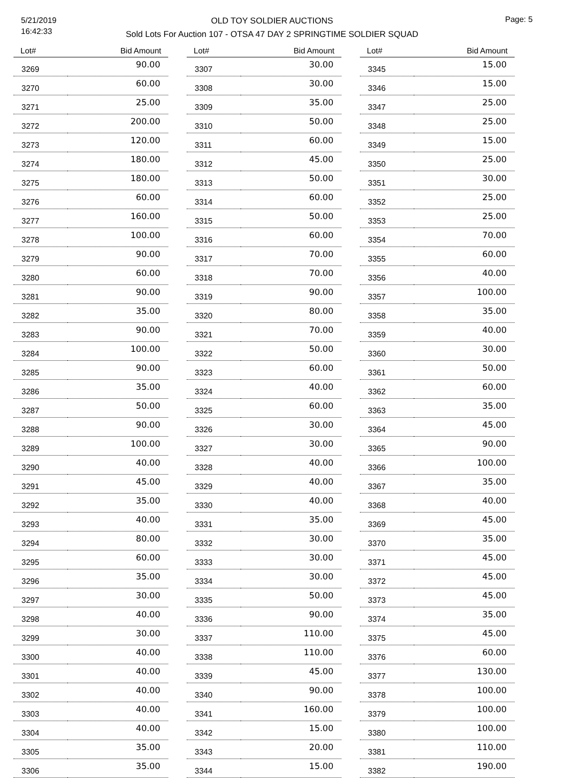5/21/2019
16:42:33
OLD TOY SOLDIER AUCTIONS
Sold Lots For Auction 107 - OTSA 47 DAY 2 SPRINGTIME SOLDIER SQUAD
Page: 5
| Lot# | Bid Amount |
| --- | --- |
| 3269 | 90.00 |
| 3270 | 60.00 |
| 3271 | 25.00 |
| 3272 | 200.00 |
| 3273 | 120.00 |
| 3274 | 180.00 |
| 3275 | 180.00 |
| 3276 | 60.00 |
| 3277 | 160.00 |
| 3278 | 100.00 |
| 3279 | 90.00 |
| 3280 | 60.00 |
| 3281 | 90.00 |
| 3282 | 35.00 |
| 3283 | 90.00 |
| 3284 | 100.00 |
| 3285 | 90.00 |
| 3286 | 35.00 |
| 3287 | 50.00 |
| 3288 | 90.00 |
| 3289 | 100.00 |
| 3290 | 40.00 |
| 3291 | 45.00 |
| 3292 | 35.00 |
| 3293 | 40.00 |
| 3294 | 80.00 |
| 3295 | 60.00 |
| 3296 | 35.00 |
| 3297 | 30.00 |
| 3298 | 40.00 |
| 3299 | 30.00 |
| 3300 | 40.00 |
| 3301 | 40.00 |
| 3302 | 40.00 |
| 3303 | 40.00 |
| 3304 | 40.00 |
| 3305 | 35.00 |
| 3306 | 35.00 |
| Lot# | Bid Amount |
| --- | --- |
| 3307 | 30.00 |
| 3308 | 30.00 |
| 3309 | 35.00 |
| 3310 | 50.00 |
| 3311 | 60.00 |
| 3312 | 45.00 |
| 3313 | 50.00 |
| 3314 | 60.00 |
| 3315 | 50.00 |
| 3316 | 60.00 |
| 3317 | 70.00 |
| 3318 | 70.00 |
| 3319 | 90.00 |
| 3320 | 80.00 |
| 3321 | 70.00 |
| 3322 | 50.00 |
| 3323 | 60.00 |
| 3324 | 40.00 |
| 3325 | 60.00 |
| 3326 | 30.00 |
| 3327 | 30.00 |
| 3328 | 40.00 |
| 3329 | 40.00 |
| 3330 | 40.00 |
| 3331 | 35.00 |
| 3332 | 30.00 |
| 3333 | 30.00 |
| 3334 | 30.00 |
| 3335 | 50.00 |
| 3336 | 90.00 |
| 3337 | 110.00 |
| 3338 | 110.00 |
| 3339 | 45.00 |
| 3340 | 90.00 |
| 3341 | 160.00 |
| 3342 | 15.00 |
| 3343 | 20.00 |
| 3344 | 15.00 |
| Lot# | Bid Amount |
| --- | --- |
| 3345 | 15.00 |
| 3346 | 15.00 |
| 3347 | 25.00 |
| 3348 | 25.00 |
| 3349 | 15.00 |
| 3350 | 25.00 |
| 3351 | 30.00 |
| 3352 | 25.00 |
| 3353 | 25.00 |
| 3354 | 70.00 |
| 3355 | 60.00 |
| 3356 | 40.00 |
| 3357 | 100.00 |
| 3358 | 35.00 |
| 3359 | 40.00 |
| 3360 | 30.00 |
| 3361 | 50.00 |
| 3362 | 60.00 |
| 3363 | 35.00 |
| 3364 | 45.00 |
| 3365 | 90.00 |
| 3366 | 100.00 |
| 3367 | 35.00 |
| 3368 | 40.00 |
| 3369 | 45.00 |
| 3370 | 35.00 |
| 3371 | 45.00 |
| 3372 | 45.00 |
| 3373 | 45.00 |
| 3374 | 35.00 |
| 3375 | 45.00 |
| 3376 | 60.00 |
| 3377 | 130.00 |
| 3378 | 100.00 |
| 3379 | 100.00 |
| 3380 | 100.00 |
| 3381 | 110.00 |
| 3382 | 190.00 |